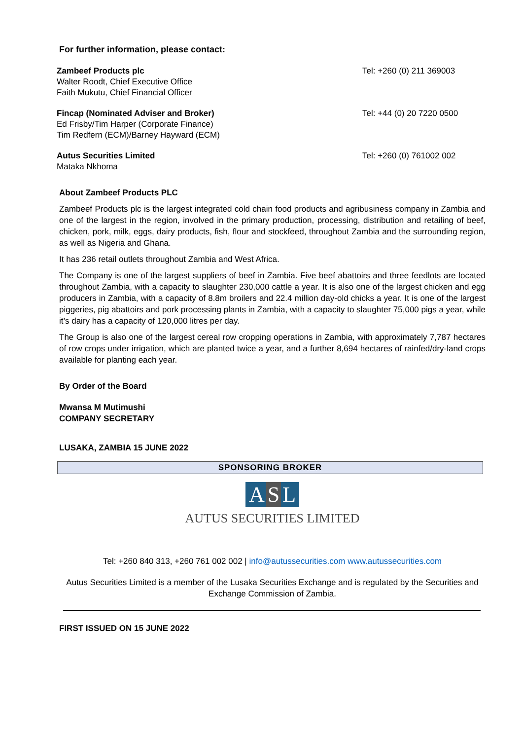For further information, please contact:
Zambeef Products plc
Walter Roodt, Chief Executive Office
Faith Mukutu, Chief Financial Officer
Tel: +260 (0) 211 369003
Fincap (Nominated Adviser and Broker)
Ed Frisby/Tim Harper (Corporate Finance)
Tim Redfern (ECM)/Barney Hayward (ECM)
Tel: +44 (0) 20 7220 0500
Autus Securities Limited
Mataka Nkhoma
Tel: +260 (0) 761002 002
About Zambeef Products PLC
Zambeef Products plc is the largest integrated cold chain food products and agribusiness company in Zambia and one of the largest in the region, involved in the primary production, processing, distribution and retailing of beef, chicken, pork, milk, eggs, dairy products, fish, flour and stockfeed, throughout Zambia and the surrounding region, as well as Nigeria and Ghana.
It has 236 retail outlets throughout Zambia and West Africa.
The Company is one of the largest suppliers of beef in Zambia. Five beef abattoirs and three feedlots are located throughout Zambia, with a capacity to slaughter 230,000 cattle a year. It is also one of the largest chicken and egg producers in Zambia, with a capacity of 8.8m broilers and 22.4 million day-old chicks a year. It is one of the largest piggeries, pig abattoirs and pork processing plants in Zambia, with a capacity to slaughter 75,000 pigs a year, while it’s dairy has a capacity of 120,000 litres per day.
The Group is also one of the largest cereal row cropping operations in Zambia, with approximately 7,787 hectares of row crops under irrigation, which are planted twice a year, and a further 8,694 hectares of rainfed/dry-land crops available for planting each year.
By Order of the Board
Mwansa M Mutimushi
COMPANY SECRETARY
LUSAKA, ZAMBIA 15 JUNE 2022
SPONSORING BROKER
A S L
AUTUS SECURITIES LIMITED
Tel: +260 840 313, +260 761 002 002 | info@autussecurities.com www.autussecurities.com
Autus Securities Limited is a member of the Lusaka Securities Exchange and is regulated by the Securities and Exchange Commission of Zambia.
FIRST ISSUED ON 15 JUNE 2022